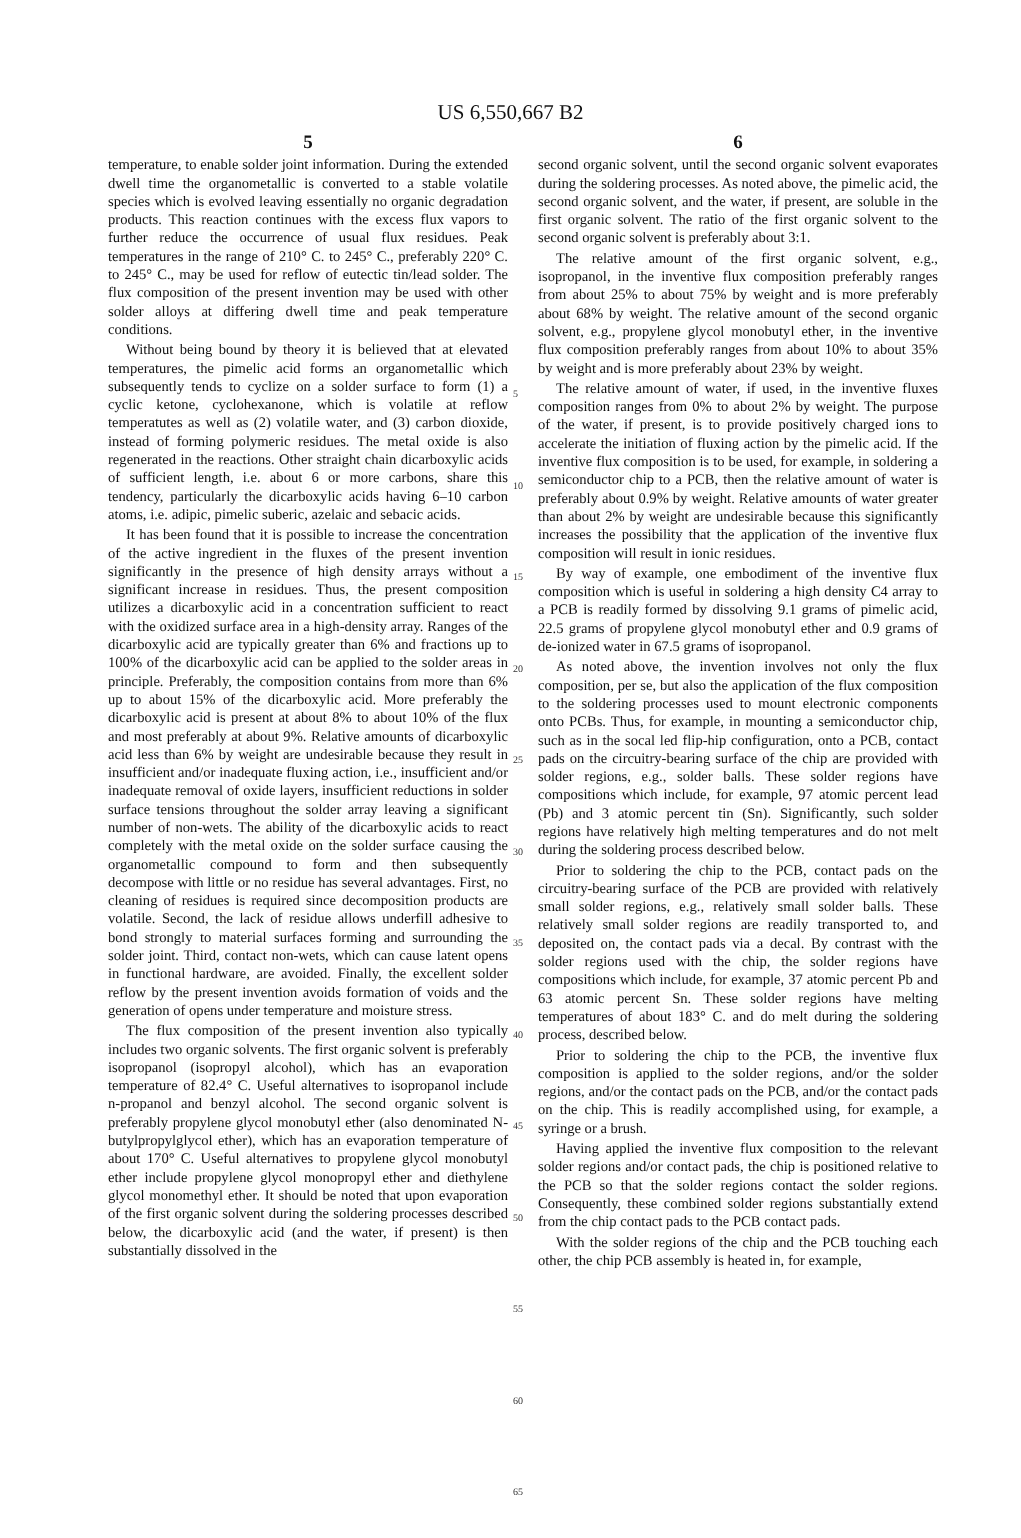US 6,550,667 B2
5
temperature, to enable solder joint information. During the extended dwell time the organometallic is converted to a stable volatile species which is evolved leaving essentially no organic degradation products. This reaction continues with the excess flux vapors to further reduce the occurrence of usual flux residues. Peak temperatures in the range of 210° C. to 245° C., preferably 220° C. to 245° C., may be used for reflow of eutectic tin/lead solder. The flux composition of the present invention may be used with other solder alloys at differing dwell time and peak temperature conditions.
Without being bound by theory it is believed that at elevated temperatures, the pimelic acid forms an organometallic which subsequently tends to cyclize on a solder surface to form (1) a cyclic ketone, cyclohexanone, which is volatile at reflow temperatutes as well as (2) volatile water, and (3) carbon dioxide, instead of forming polymeric residues. The metal oxide is also regenerated in the reactions. Other straight chain dicarboxylic acids of sufficient length, i.e. about 6 or more carbons, share this tendency, particularly the dicarboxylic acids having 6–10 carbon atoms, i.e. adipic, pimelic suberic, azelaic and sebacic acids.
It has been found that it is possible to increase the concentration of the active ingredient in the fluxes of the present invention significantly in the presence of high density arrays without a significant increase in residues. Thus, the present composition utilizes a dicarboxylic acid in a concentration sufficient to react with the oxidized surface area in a high-density array. Ranges of the dicarboxylic acid are typically greater than 6% and fractions up to 100% of the dicarboxylic acid can be applied to the solder areas in principle. Preferably, the composition contains from more than 6% up to about 15% of the dicarboxylic acid. More preferably the dicarboxylic acid is present at about 8% to about 10% of the flux and most preferably at about 9%. Relative amounts of dicarboxylic acid less than 6% by weight are undesirable because they result in insufficient and/or inadequate fluxing action, i.e., insufficient and/or inadequate removal of oxide layers, insufficient reductions in solder surface tensions throughout the solder array leaving a significant number of non-wets. The ability of the dicarboxylic acids to react completely with the metal oxide on the solder surface causing the organometallic compound to form and then subsequently decompose with little or no residue has several advantages. First, no cleaning of residues is required since decomposition products are volatile. Second, the lack of residue allows underfill adhesive to bond strongly to material surfaces forming and surrounding the solder joint. Third, contact non-wets, which can cause latent opens in functional hardware, are avoided. Finally, the excellent solder reflow by the present invention avoids formation of voids and the generation of opens under temperature and moisture stress.
The flux composition of the present invention also typically includes two organic solvents. The first organic solvent is preferably isopropanol (isopropyl alcohol), which has an evaporation temperature of 82.4° C. Useful alternatives to isopropanol include n-propanol and benzyl alcohol. The second organic solvent is preferably propylene glycol monobutyl ether (also denominated N-butylpropylglycol ether), which has an evaporation temperature of about 170° C. Useful alternatives to propylene glycol monobutyl ether include propylene glycol monopropyl ether and diethylene glycol monomethyl ether. It should be noted that upon evaporation of the first organic solvent during the soldering processes described below, the dicarboxylic acid (and the water, if present) is then substantially dissolved in the
5
10
15
20
25
30
35
40
45
50
55
60
65
6
second organic solvent, until the second organic solvent evaporates during the soldering processes. As noted above, the pimelic acid, the second organic solvent, and the water, if present, are soluble in the first organic solvent. The ratio of the first organic solvent to the second organic solvent is preferably about 3:1.
The relative amount of the first organic solvent, e.g., isopropanol, in the inventive flux composition preferably ranges from about 25% to about 75% by weight and is more preferably about 68% by weight. The relative amount of the second organic solvent, e.g., propylene glycol monobutyl ether, in the inventive flux composition preferably ranges from about 10% to about 35% by weight and is more preferably about 23% by weight.
The relative amount of water, if used, in the inventive fluxes composition ranges from 0% to about 2% by weight. The purpose of the water, if present, is to provide positively charged ions to accelerate the initiation of fluxing action by the pimelic acid. If the inventive flux composition is to be used, for example, in soldering a semiconductor chip to a PCB, then the relative amount of water is preferably about 0.9% by weight. Relative amounts of water greater than about 2% by weight are undesirable because this significantly increases the possibility that the application of the inventive flux composition will result in ionic residues.
By way of example, one embodiment of the inventive flux composition which is useful in soldering a high density C4 array to a PCB is readily formed by dissolving 9.1 grams of pimelic acid, 22.5 grams of propylene glycol monobutyl ether and 0.9 grams of de-ionized water in 67.5 grams of isopropanol.
As noted above, the invention involves not only the flux composition, per se, but also the application of the flux composition to the soldering processes used to mount electronic components onto PCBs. Thus, for example, in mounting a semiconductor chip, such as in the socal led flip-hip configuration, onto a PCB, contact pads on the circuitry-bearing surface of the chip are provided with solder regions, e.g., solder balls. These solder regions have compositions which include, for example, 97 atomic percent lead (Pb) and 3 atomic percent tin (Sn). Significantly, such solder regions have relatively high melting temperatures and do not melt during the soldering process described below.
Prior to soldering the chip to the PCB, contact pads on the circuitry-bearing surface of the PCB are provided with relatively small solder regions, e.g., relatively small solder balls. These relatively small solder regions are readily transported to, and deposited on, the contact pads via a decal. By contrast with the solder regions used with the chip, the solder regions have compositions which include, for example, 37 atomic percent Pb and 63 atomic percent Sn. These solder regions have melting temperatures of about 183° C. and do melt during the soldering process, described below.
Prior to soldering the chip to the PCB, the inventive flux composition is applied to the solder regions, and/or the solder regions, and/or the contact pads on the PCB, and/or the contact pads on the chip. This is readily accomplished using, for example, a syringe or a brush.
Having applied the inventive flux composition to the relevant solder regions and/or contact pads, the chip is positioned relative to the PCB so that the solder regions contact the solder regions. Consequently, these combined solder regions substantially extend from the chip contact pads to the PCB contact pads.
With the solder regions of the chip and the PCB touching each other, the chip PCB assembly is heated in, for example,